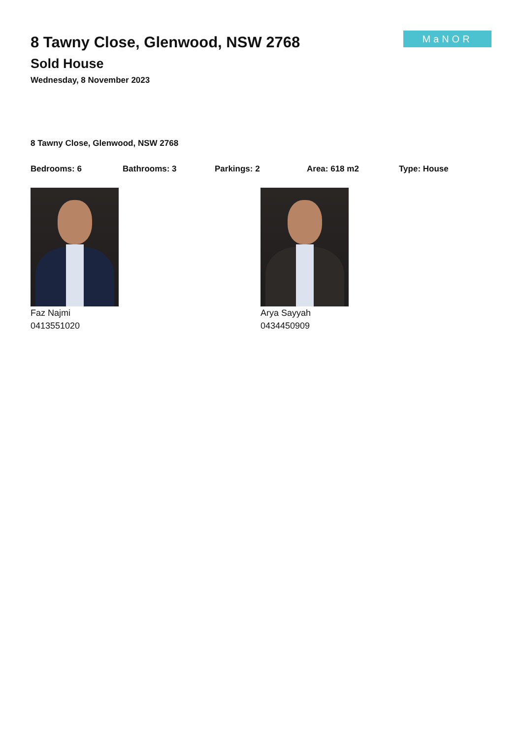8 Tawny Close, Glenwood, NSW 2768
Sold House
Wednesday, 8 November 2023
MaNOR
8 Tawny Close, Glenwood, NSW 2768
Bedrooms: 6 Bathrooms: 3 Parkings: 2 Area: 618 m2 Type: House
Faz Najmi
0413551020
Arya Sayyah
0434450909